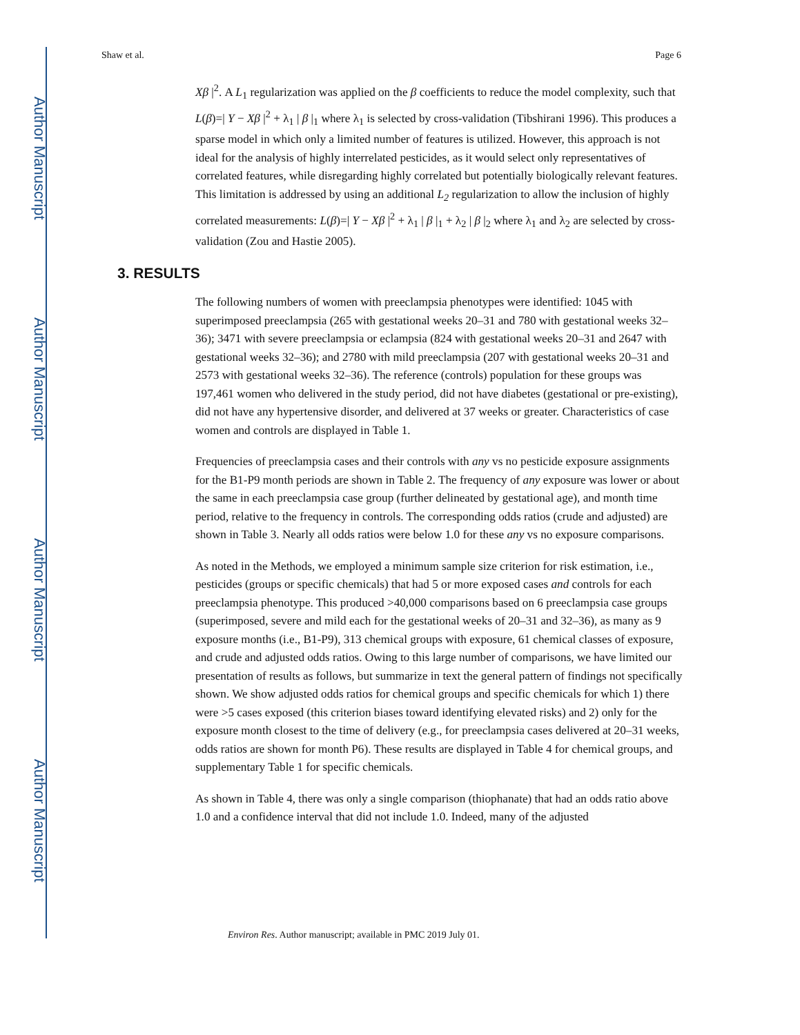Author Manuscript
Author Manuscript
Author Manuscript
Author Manuscript
Shaw et al. Page 6
Xβ |<sup>2</sup>. A L<sub>1</sub> regularization was applied on the β coefficients to reduce the model complexity, such that L(β)=| Y − Xβ |<sup>2</sup> + λ<sub>1</sub> | β |<sub>1</sub> where λ<sub>1</sub> is selected by cross-validation (Tibshirani 1996). This produces a sparse model in which only a limited number of features is utilized. However, this approach is not ideal for the analysis of highly interrelated pesticides, as it would select only representatives of correlated features, while disregarding highly correlated but potentially biologically relevant features. This limitation is addressed by using an additional L<sub>2</sub> regularization to allow the inclusion of highly correlated measurements: L(β)=| Y − Xβ |<sup>2</sup> + λ<sub>1</sub> | β |<sub>1</sub> + λ<sub>2</sub> | β |<sub>2</sub> where λ<sub>1</sub> and λ<sub>2</sub> are selected by cross-validation (Zou and Hastie 2005).
3. RESULTS
The following numbers of women with preeclampsia phenotypes were identified: 1045 with superimposed preeclampsia (265 with gestational weeks 20–31 and 780 with gestational weeks 32–36); 3471 with severe preeclampsia or eclampsia (824 with gestational weeks 20–31 and 2647 with gestational weeks 32–36); and 2780 with mild preeclampsia (207 with gestational weeks 20–31 and 2573 with gestational weeks 32–36). The reference (controls) population for these groups was 197,461 women who delivered in the study period, did not have diabetes (gestational or pre-existing), did not have any hypertensive disorder, and delivered at 37 weeks or greater. Characteristics of case women and controls are displayed in Table 1.
Frequencies of preeclampsia cases and their controls with any vs no pesticide exposure assignments for the B1-P9 month periods are shown in Table 2. The frequency of any exposure was lower or about the same in each preeclampsia case group (further delineated by gestational age), and month time period, relative to the frequency in controls. The corresponding odds ratios (crude and adjusted) are shown in Table 3. Nearly all odds ratios were below 1.0 for these any vs no exposure comparisons.
As noted in the Methods, we employed a minimum sample size criterion for risk estimation, i.e., pesticides (groups or specific chemicals) that had 5 or more exposed cases and controls for each preeclampsia phenotype. This produced >40,000 comparisons based on 6 preeclampsia case groups (superimposed, severe and mild each for the gestational weeks of 20–31 and 32–36), as many as 9 exposure months (i.e., B1-P9), 313 chemical groups with exposure, 61 chemical classes of exposure, and crude and adjusted odds ratios. Owing to this large number of comparisons, we have limited our presentation of results as follows, but summarize in text the general pattern of findings not specifically shown. We show adjusted odds ratios for chemical groups and specific chemicals for which 1) there were >5 cases exposed (this criterion biases toward identifying elevated risks) and 2) only for the exposure month closest to the time of delivery (e.g., for preeclampsia cases delivered at 20–31 weeks, odds ratios are shown for month P6). These results are displayed in Table 4 for chemical groups, and supplementary Table 1 for specific chemicals.
As shown in Table 4, there was only a single comparison (thiophanate) that had an odds ratio above 1.0 and a confidence interval that did not include 1.0. Indeed, many of the adjusted
Environ Res. Author manuscript; available in PMC 2019 July 01.